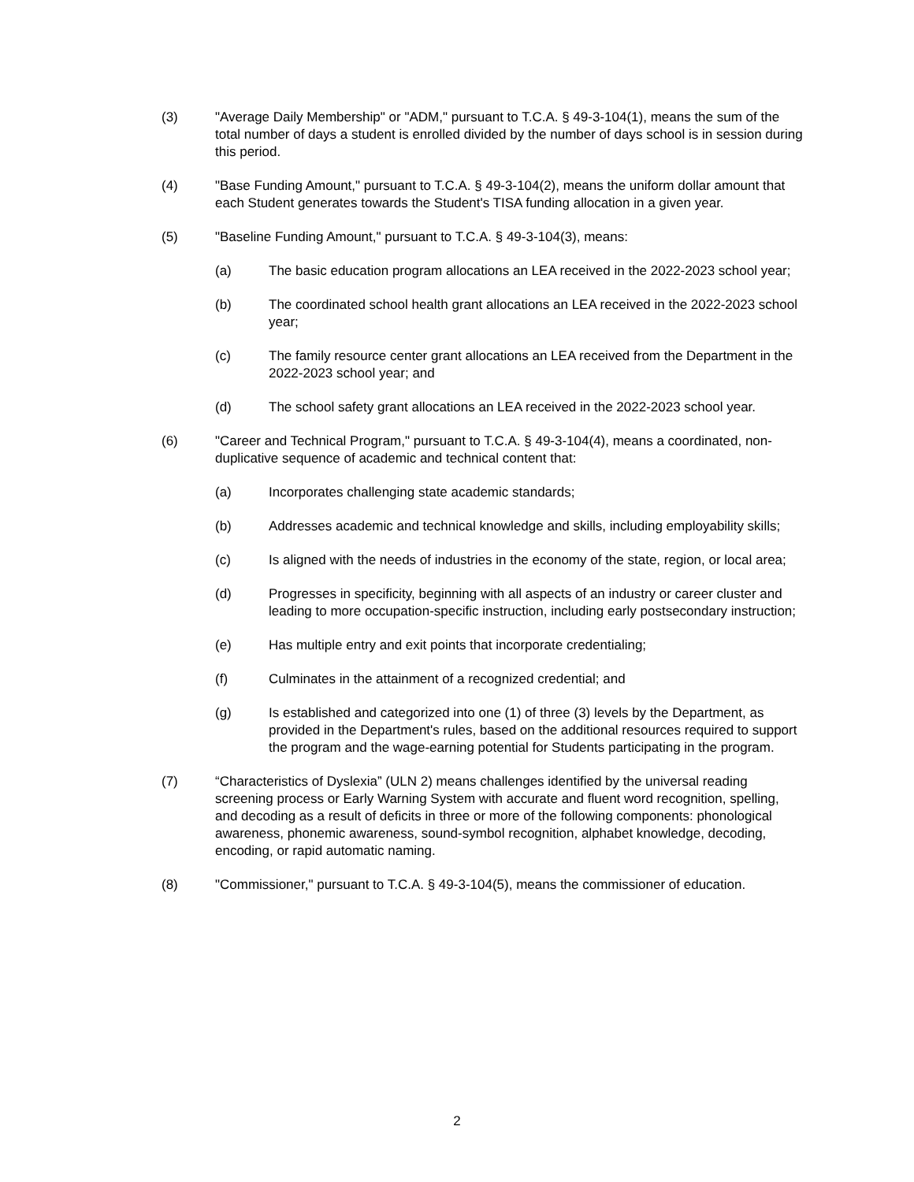(3) "Average Daily Membership" or "ADM," pursuant to T.C.A. § 49-3-104(1), means the sum of the total number of days a student is enrolled divided by the number of days school is in session during this period.
(4) "Base Funding Amount," pursuant to T.C.A. § 49-3-104(2), means the uniform dollar amount that each Student generates towards the Student's TISA funding allocation in a given year.
(5) "Baseline Funding Amount," pursuant to T.C.A. § 49-3-104(3), means:
(a) The basic education program allocations an LEA received in the 2022-2023 school year;
(b) The coordinated school health grant allocations an LEA received in the 2022-2023 school year;
(c) The family resource center grant allocations an LEA received from the Department in the 2022-2023 school year; and
(d) The school safety grant allocations an LEA received in the 2022-2023 school year.
(6) "Career and Technical Program," pursuant to T.C.A. § 49-3-104(4), means a coordinated, non-duplicative sequence of academic and technical content that:
(a) Incorporates challenging state academic standards;
(b) Addresses academic and technical knowledge and skills, including employability skills;
(c) Is aligned with the needs of industries in the economy of the state, region, or local area;
(d) Progresses in specificity, beginning with all aspects of an industry or career cluster and leading to more occupation-specific instruction, including early postsecondary instruction;
(e) Has multiple entry and exit points that incorporate credentialing;
(f) Culminates in the attainment of a recognized credential; and
(g) Is established and categorized into one (1) of three (3) levels by the Department, as provided in the Department's rules, based on the additional resources required to support the program and the wage-earning potential for Students participating in the program.
(7) “Characteristics of Dyslexia” (ULN 2) means challenges identified by the universal reading screening process or Early Warning System with accurate and fluent word recognition, spelling, and decoding as a result of deficits in three or more of the following components: phonological awareness, phonemic awareness, sound-symbol recognition, alphabet knowledge, decoding, encoding, or rapid automatic naming.
(8) "Commissioner," pursuant to T.C.A. § 49-3-104(5), means the commissioner of education.
2